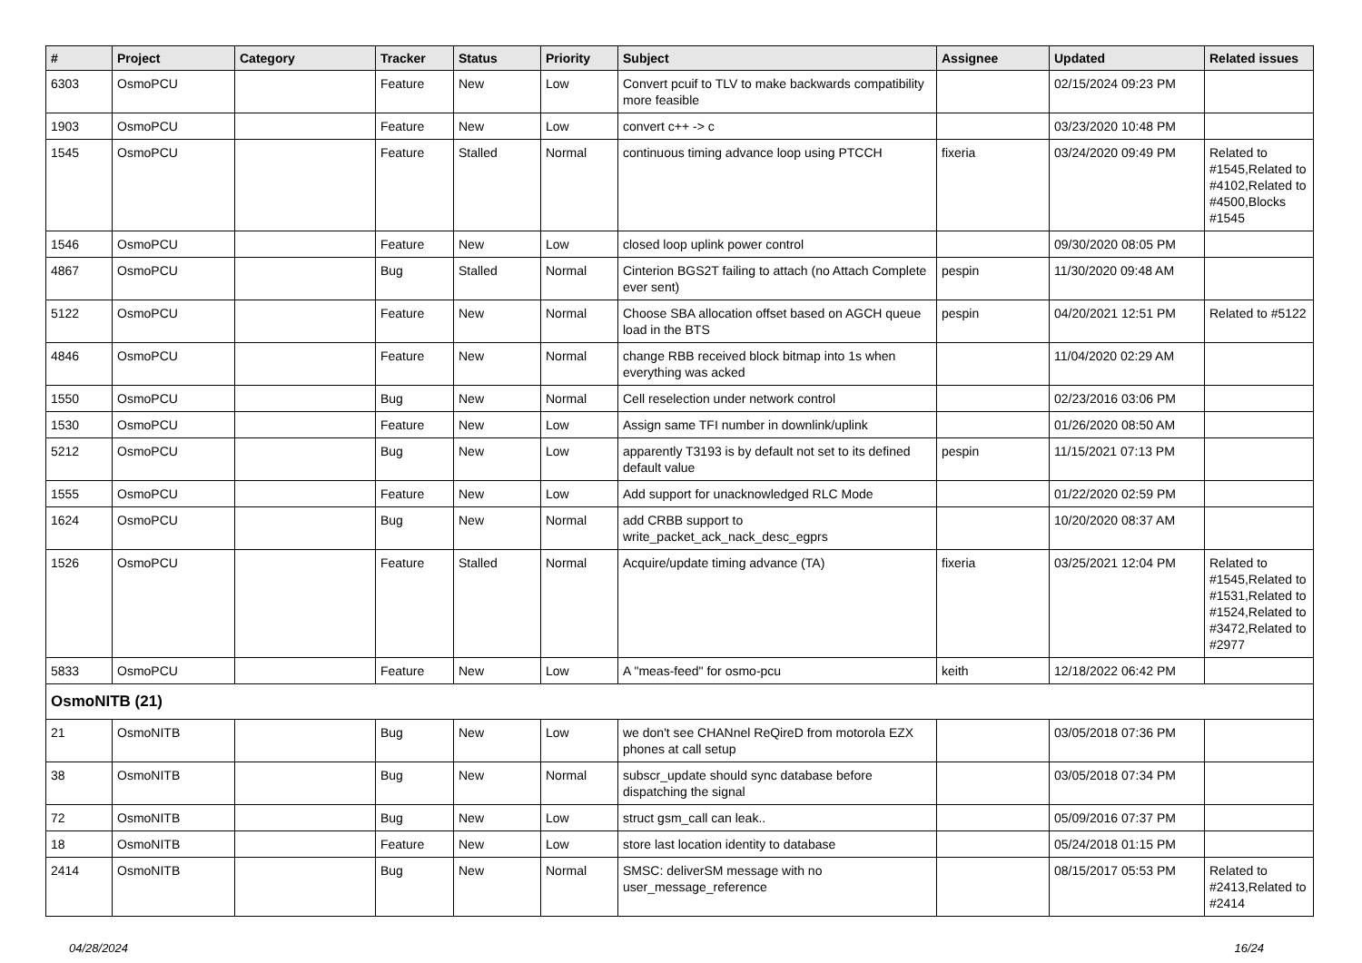| # | Project | Category | Tracker | Status | Priority | Subject | Assignee | Updated | Related issues |
| --- | --- | --- | --- | --- | --- | --- | --- | --- | --- |
| 6303 | OsmoPCU | | Feature | New | Low | Convert pcuif to TLV to make backwards compatibility more feasible | | 02/15/2024 09:23 PM | |
| 1903 | OsmoPCU | | Feature | New | Low | convert c++ -> c | | 03/23/2020 10:48 PM | |
| 1545 | OsmoPCU | | Feature | Stalled | Normal | continuous timing advance loop using PTCCH | fixeria | 03/24/2020 09:49 PM | Related to #1545,Related to #4102,Related to #4500,Blocks #1545 |
| 1546 | OsmoPCU | | Feature | New | Low | closed loop uplink power control | | 09/30/2020 08:05 PM | |
| 4867 | OsmoPCU | | Bug | Stalled | Normal | Cinterion BGS2T failing to attach (no Attach Complete ever sent) | pespin | 11/30/2020 09:48 AM | |
| 5122 | OsmoPCU | | Feature | New | Normal | Choose SBA allocation offset based on AGCH queue load in the BTS | pespin | 04/20/2021 12:51 PM | Related to #5122 |
| 4846 | OsmoPCU | | Feature | New | Normal | change RBB received block bitmap into 1s when everything was acked | | 11/04/2020 02:29 AM | |
| 1550 | OsmoPCU | | Bug | New | Normal | Cell reselection under network control | | 02/23/2016 03:06 PM | |
| 1530 | OsmoPCU | | Feature | New | Low | Assign same TFI number in downlink/uplink | | 01/26/2020 08:50 AM | |
| 5212 | OsmoPCU | | Bug | New | Low | apparently T3193 is by default not set to its defined default value | pespin | 11/15/2021 07:13 PM | |
| 1555 | OsmoPCU | | Feature | New | Low | Add support for unacknowledged RLC Mode | | 01/22/2020 02:59 PM | |
| 1624 | OsmoPCU | | Bug | New | Normal | add CRBB support to write_packet_ack_nack_desc_egprs | | 10/20/2020 08:37 AM | |
| 1526 | OsmoPCU | | Feature | Stalled | Normal | Acquire/update timing advance (TA) | fixeria | 03/25/2021 12:04 PM | Related to #1545,Related to #1531,Related to #1524,Related to #3472,Related to #2977 |
| 5833 | OsmoPCU | | Feature | New | Low | A "meas-feed" for osmo-pcu | keith | 12/18/2022 06:42 PM | |
| OsmoNITB (21) | | | | | | | | | |
| 21 | OsmoNITB | | Bug | New | Low | we don't see CHANnel ReQireD from motorola EZX phones at call setup | | 03/05/2018 07:36 PM | |
| 38 | OsmoNITB | | Bug | New | Normal | subscr_update should sync database before dispatching the signal | | 03/05/2018 07:34 PM | |
| 72 | OsmoNITB | | Bug | New | Low | struct gsm_call can leak.. | | 05/09/2016 07:37 PM | |
| 18 | OsmoNITB | | Feature | New | Low | store last location identity to database | | 05/24/2018 01:15 PM | |
| 2414 | OsmoNITB | | Bug | New | Normal | SMSC: deliverSM message with no user_message_reference | | 08/15/2017 05:53 PM | Related to #2413,Related to #2414 |
04/28/2024 16/24